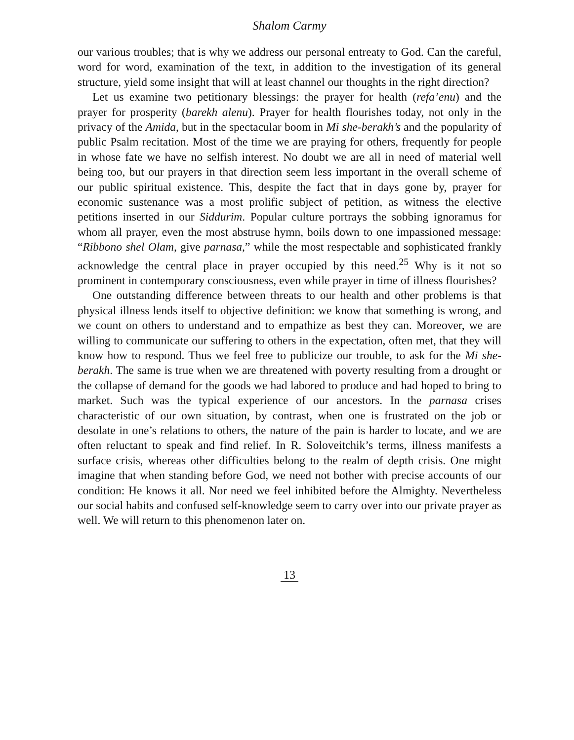Shalom Carmy
our various troubles; that is why we address our personal entreaty to God. Can the careful, word for word, examination of the text, in addition to the investigation of its general structure, yield some insight that will at least channel our thoughts in the right direction?
Let us examine two petitionary blessings: the prayer for health (refa’enu) and the prayer for prosperity (barekh alenu). Prayer for health flourishes today, not only in the privacy of the Amida, but in the spectacular boom in Mi she-berakh’s and the popularity of public Psalm recitation. Most of the time we are praying for others, frequently for people in whose fate we have no selfish interest. No doubt we are all in need of material well being too, but our prayers in that direction seem less important in the overall scheme of our public spiritual existence. This, despite the fact that in days gone by, prayer for economic sustenance was a most prolific subject of petition, as witness the elective petitions inserted in our Siddurim. Popular culture portrays the sobbing ignoramus for whom all prayer, even the most abstruse hymn, boils down to one impassioned message: “Ribbono shel Olam, give parnasa,” while the most respectable and sophisticated frankly acknowledge the central place in prayer occupied by this need.<sup>25</sup> Why is it not so prominent in contemporary consciousness, even while prayer in time of illness flourishes?
One outstanding difference between threats to our health and other problems is that physical illness lends itself to objective definition: we know that something is wrong, and we count on others to understand and to empathize as best they can. Moreover, we are willing to communicate our suffering to others in the expectation, often met, that they will know how to respond. Thus we feel free to publicize our trouble, to ask for the Mi she-berakh. The same is true when we are threatened with poverty resulting from a drought or the collapse of demand for the goods we had labored to produce and had hoped to bring to market. Such was the typical experience of our ancestors. In the parnasa crises characteristic of our own situation, by contrast, when one is frustrated on the job or desolate in one’s relations to others, the nature of the pain is harder to locate, and we are often reluctant to speak and find relief. In R. Soloveitchik’s terms, illness manifests a surface crisis, whereas other difficulties belong to the realm of depth crisis. One might imagine that when standing before God, we need not bother with precise accounts of our condition: He knows it all. Nor need we feel inhibited before the Almighty. Nevertheless our social habits and confused self-knowledge seem to carry over into our private prayer as well. We will return to this phenomenon later on.
13